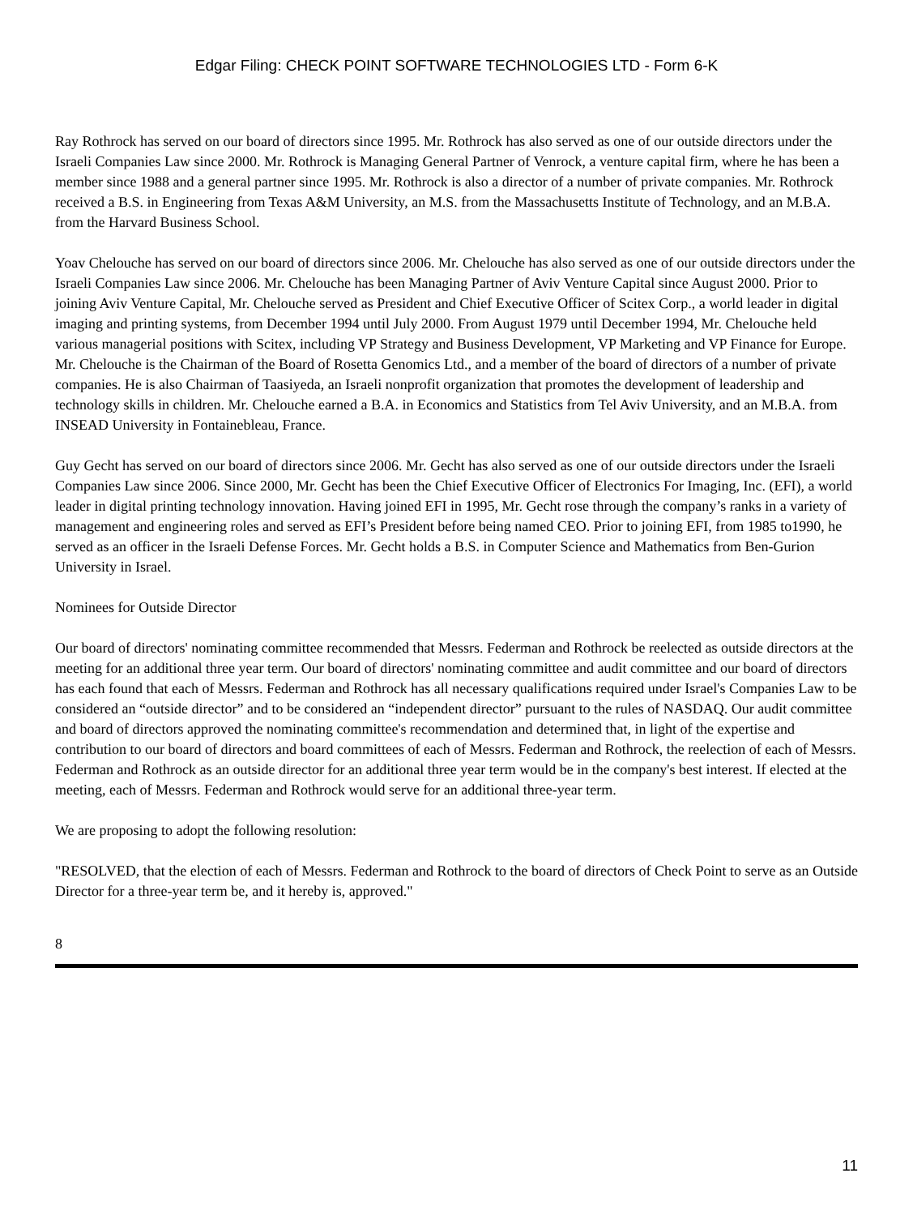Edgar Filing: CHECK POINT SOFTWARE TECHNOLOGIES LTD - Form 6-K
Ray Rothrock has served on our board of directors since 1995. Mr. Rothrock has also served as one of our outside directors under the Israeli Companies Law since 2000. Mr. Rothrock is Managing General Partner of Venrock, a venture capital firm, where he has been a member since 1988 and a general partner since 1995. Mr. Rothrock is also a director of a number of private companies. Mr. Rothrock received a B.S. in Engineering from Texas A&M University, an M.S. from the Massachusetts Institute of Technology, and an M.B.A. from the Harvard Business School.
Yoav Chelouche has served on our board of directors since 2006. Mr. Chelouche has also served as one of our outside directors under the Israeli Companies Law since 2006. Mr. Chelouche has been Managing Partner of Aviv Venture Capital since August 2000. Prior to joining Aviv Venture Capital, Mr. Chelouche served as President and Chief Executive Officer of Scitex Corp., a world leader in digital imaging and printing systems, from December 1994 until July 2000. From August 1979 until December 1994, Mr. Chelouche held various managerial positions with Scitex, including VP Strategy and Business Development, VP Marketing and VP Finance for Europe. Mr. Chelouche is the Chairman of the Board of Rosetta Genomics Ltd., and a member of the board of directors of a number of private companies. He is also Chairman of Taasiyeda, an Israeli nonprofit organization that promotes the development of leadership and technology skills in children. Mr. Chelouche earned a B.A. in Economics and Statistics from Tel Aviv University, and an M.B.A. from INSEAD University in Fontainebleau, France.
Guy Gecht has served on our board of directors since 2006. Mr. Gecht has also served as one of our outside directors under the Israeli Companies Law since 2006. Since 2000, Mr. Gecht has been the Chief Executive Officer of Electronics For Imaging, Inc. (EFI), a world leader in digital printing technology innovation. Having joined EFI in 1995, Mr. Gecht rose through the company’s ranks in a variety of management and engineering roles and served as EFI’s President before being named CEO. Prior to joining EFI, from 1985 to1990, he served as an officer in the Israeli Defense Forces. Mr. Gecht holds a B.S. in Computer Science and Mathematics from Ben-Gurion University in Israel.
Nominees for Outside Director
Our board of directors' nominating committee recommended that Messrs. Federman and Rothrock be reelected as outside directors at the meeting for an additional three year term. Our board of directors' nominating committee and audit committee and our board of directors has each found that each of Messrs. Federman and Rothrock has all necessary qualifications required under Israel's Companies Law to be considered an “outside director” and to be considered an “independent director” pursuant to the rules of NASDAQ. Our audit committee and board of directors approved the nominating committee's recommendation and determined that, in light of the expertise and contribution to our board of directors and board committees of each of Messrs. Federman and Rothrock, the reelection of each of Messrs. Federman and Rothrock as an outside director for an additional three year term would be in the company's best interest. If elected at the meeting, each of Messrs. Federman and Rothrock would serve for an additional three-year term.
We are proposing to adopt the following resolution:
"RESOLVED, that the election of each of Messrs. Federman and Rothrock to the board of directors of Check Point to serve as an Outside Director for a three-year term be, and it hereby is, approved."
8
11